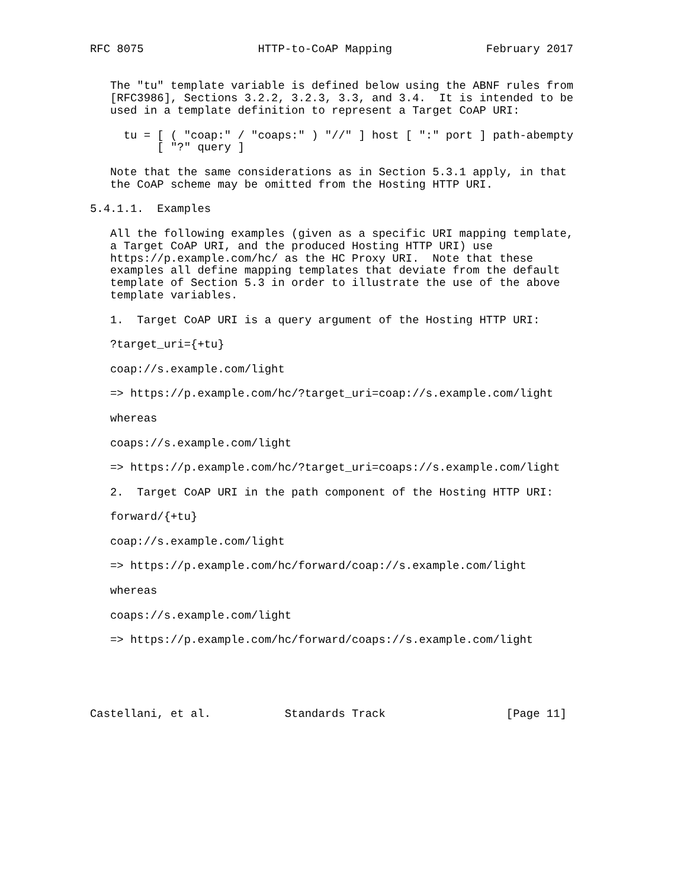RFC 8075                 HTTP-to-CoAP Mapping              February 2017


   The "tu" template variable is defined below using the ABNF rules from
   [RFC3986], Sections 3.2.2, 3.2.3, 3.3, and 3.4.  It is intended to be
   used in a template definition to represent a Target CoAP URI:

     tu = [ ( "coap:" / "coaps:" ) "//" ] host [ ":" port ] path-abempty
          [ "?" query ]

   Note that the same considerations as in Section 5.3.1 apply, in that
   the CoAP scheme may be omitted from the Hosting HTTP URI.

5.4.1.1.  Examples

   All the following examples (given as a specific URI mapping template,
   a Target CoAP URI, and the produced Hosting HTTP URI) use
   https://p.example.com/hc/ as the HC Proxy URI.  Note that these
   examples all define mapping templates that deviate from the default
   template of Section 5.3 in order to illustrate the use of the above
   template variables.

   1.  Target CoAP URI is a query argument of the Hosting HTTP URI:

   ?target_uri={+tu}

   coap://s.example.com/light

   => https://p.example.com/hc/?target_uri=coap://s.example.com/light

   whereas

   coaps://s.example.com/light

   => https://p.example.com/hc/?target_uri=coaps://s.example.com/light

   2.  Target CoAP URI in the path component of the Hosting HTTP URI:

   forward/{+tu}

   coap://s.example.com/light

   => https://p.example.com/hc/forward/coap://s.example.com/light

   whereas

   coaps://s.example.com/light

   => https://p.example.com/hc/forward/coaps://s.example.com/light





Castellani, et al.           Standards Track                  [Page 11]